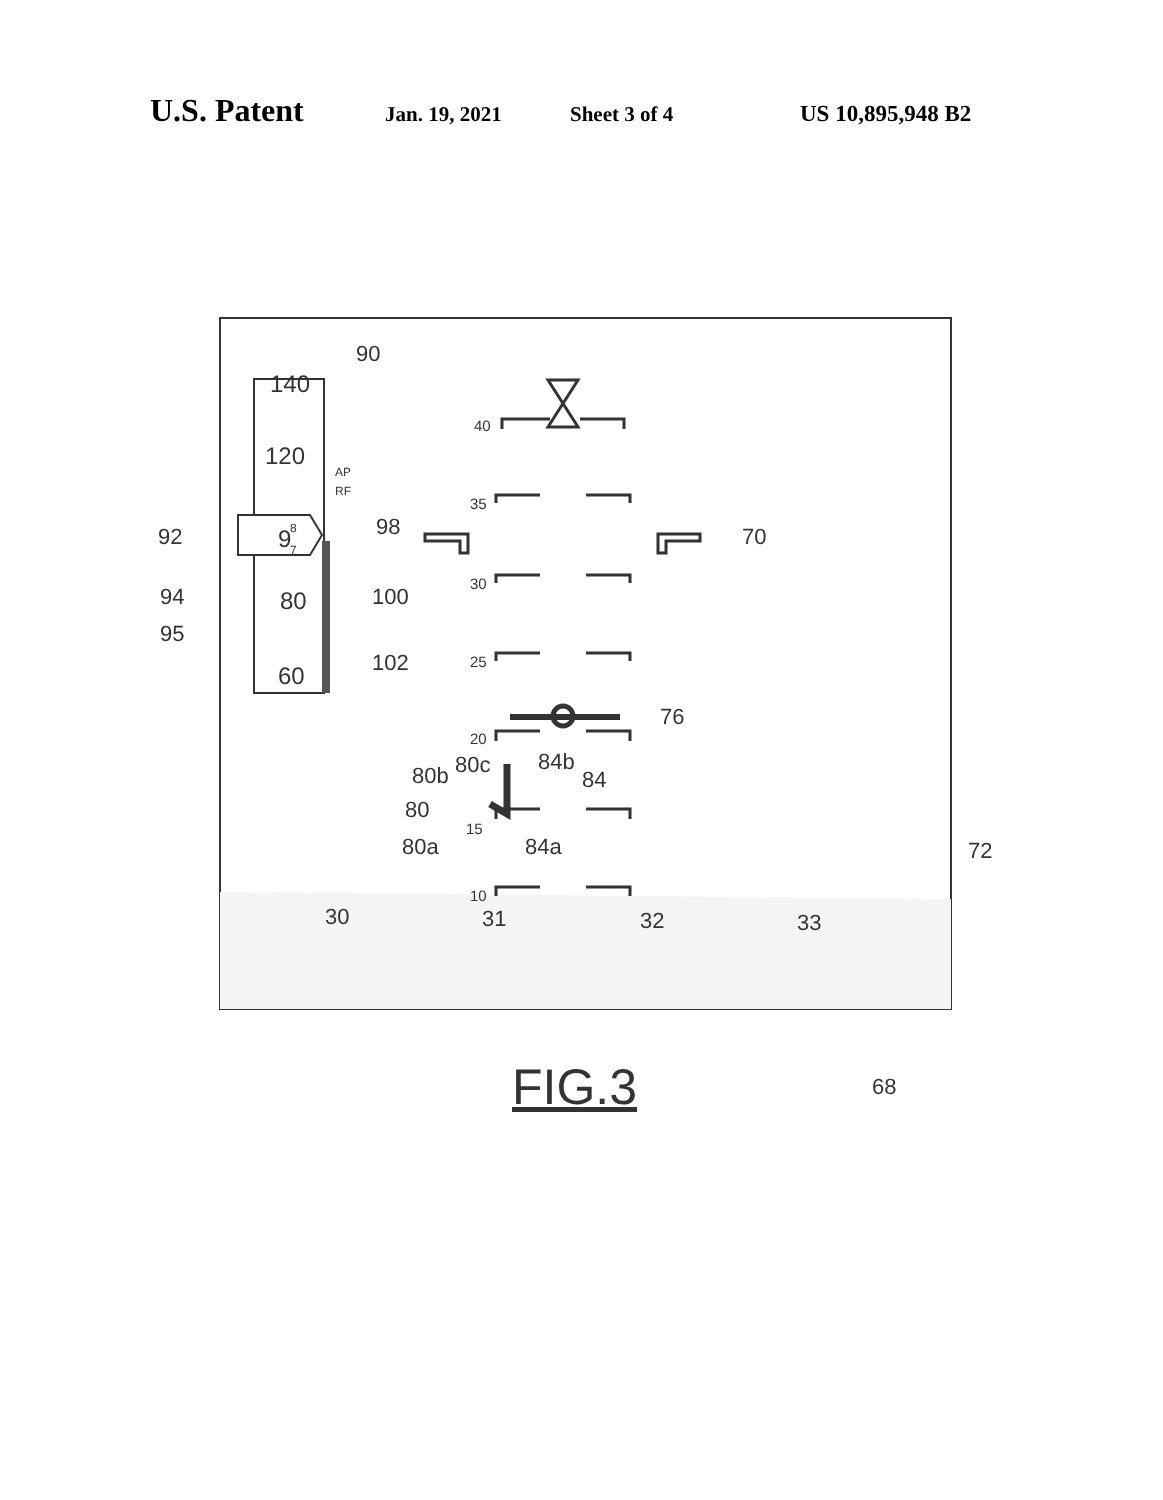U.S. Patent Jan. 19, 2021 Sheet 3 of 4 US 10,895,948 B2
140
120
9
80
60
8
7
AP
RF
40
35
30
25
20
15
10
30
31
32
33
90
92
98
70
94
100
95
102
76
80b
80c
84b
84
80
80a
84a
72
68
FIG.3